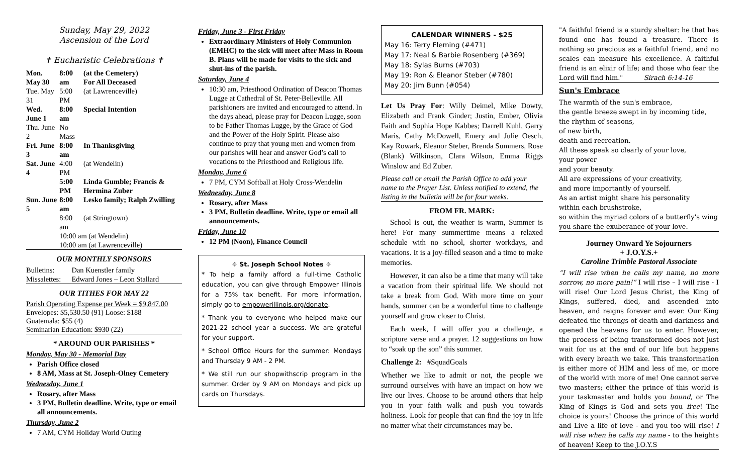Sunday, May 29, 2022
Ascension of the Lord
✝ Eucharistic Celebrations ✝
| Mon. May 30 | 8:00 am | (at the Cemetery) For All Deceased |
| Tue. May 31 | 5:00 PM | (at Lawrenceville) |
| Wed. June 1 | 8:00 am | Special Intention |
| Thu. June 2 | No Mass | |
| Fri. June 3 | 8:00 am | In Thanksgiving |
| Sat. June 4 | 4:00 PM | (at Wendelin) |
| | 5:00 PM | Linda Gumble; Francis & Hermina Zuber |
| Sun. June 5 | 8:00 am | Lesko family; Ralph Zwilling |
| | 8:00 am | (at Stringtown) |
| | 10:00 am (at Wendelin) | |
| | 10:00 am (at Lawrenceville) | |
OUR MONTHLY SPONSORS
| Bulletins: | Dan Kuenstler family |
| Missalettes: | Edward Jones – Leon Stallard |
OUR TITHES FOR MAY 22
Parish Operating Expense per Week = $9,847.00
Envelopes: $5,530.50 (91) Loose: $188
Guatemala: $55 (4)
Seminarian Education: $930 (22)
* AROUND OUR PARISHES *
Monday, May 30 - Memorial Day
Parish Office closed
8 AM, Mass at St. Joseph-Olney Cemetery
Wednesday, June 1
Rosary, after Mass
3 PM, Bulletin deadline. Write, type or email all announcements.
Thursday, June 2
7 AM, CYM Holiday World Outing
Friday, June 3 - First Friday
Extraordinary Ministers of Holy Communion (EMHC) to the sick will meet after Mass in Room B. Plans will be made for visits to the sick and shut-ins of the parish.
Saturday, June 4
10:30 am, Priesthood Ordination of Deacon Thomas Lugge at Cathedral of St. Peter-Belleville. All parishioners are invited and encouraged to attend. In the days ahead, please pray for Deacon Lugge, soon to be Father Thomas Lugge, by the Grace of God and the Power of the Holy Spirit. Please also continue to pray that young men and women from our parishes will hear and answer God’s call to vocations to the Priesthood and Religious life.
Monday, June 6
7 PM, CYM Softball at Holy Cross-Wendelin
Wednesday, June 8
Rosary, after Mass
3 PM, Bulletin deadline. Write, type or email all announcements.
Friday, June 10
12 PM (Noon), Finance Council
☼ St. Joseph School Notes ☼
* To help a family afford a full-time Catholic education, you can give through Empower Illinois for a 75% tax benefit. For more information, simply go to empowerillinois.org/donate.
* Thank you to everyone who helped make our 2021-22 school year a success. We are grateful for your support.
* School Office Hours for the summer: Mondays and Thursday 9 AM - 2 PM.
* We still run our shopwithscrip program in the summer. Order by 9 AM on Mondays and pick up cards on Thursdays.
CALENDAR WINNERS - $25
May 16: Terry Fleming (#471)
May 17: Neal & Barbie Rosenberg (#369)
May 18: Sylas Burns (#703)
May 19: Ron & Eleanor Steber (#780)
May 20: Jim Bunn (#054)
Let Us Pray For: Willy Deimel, Mike Dowty, Elizabeth and Frank Ginder; Justin, Ember, Olivia Faith and Sophia Hope Kabbes; Darrell Kuhl, Garry Maris, Cathy McDowell, Emery and Julie Oesch, Kay Rowark, Eleanor Steber, Brenda Summers, Rose (Blank) Wilkinson, Clara Wilson, Emma Riggs Winslow and Ed Zuber.
Please call or email the Parish Office to add your name to the Prayer List. Unless notified to extend, the listing in the bulletin will be for four weeks.
FROM FR. MARK:
School is out, the weather is warm, Summer is here! For many summertime means a relaxed schedule with no school, shorter workdays, and vacations. It is a joy-filled season and a time to make memories.
However, it can also be a time that many will take a vacation from their spiritual life. We should not take a break from God. With more time on your hands, summer can be a wonderful time to challenge yourself and grow closer to Christ.
Each week, I will offer you a challenge, a scripture verse and a prayer. 12 suggestions on how to “soak up the son” this summer.
Challenge 2: #SquadGoals
Whether we like to admit or not, the people we surround ourselves with have an impact on how we live our lives. Choose to be around others that help you in your faith walk and push you towards holiness. Look for people that can find the joy in life no matter what their circumstances may be.
"A faithful friend is a sturdy shelter: he that has found one has found a treasure. There is nothing so precious as a faithful friend, and no scales can measure his excellence. A faithful friend is an elixir of life; and those who fear the Lord will find him." Sirach 6:14-16
Sun's Embrace
The warmth of the sun's embrace,
the gentle breeze swept in by incoming tide,
the rhythm of seasons,
of new birth,
death and recreation.
All these speak so clearly of your love,
your power
and your beauty.
All are expressions of your creativity,
and more importantly of yourself.
As an artist might share his personality
within each brushstroke,
so within the myriad colors of a butterfly's wing
you share the exuberance of your love.
Journey Onward Ye Sojourners
+ J.O.Y.S.+
Caroline Trimble Pastoral Associate
“I will rise when he calls my name, no more sorrow, no more pain!” I will rise – I will rise - I will rise! Our Lord Jesus Christ, the King of Kings, suffered, died, and ascended into heaven, and reigns forever and ever. Our King defeated the throngs of death and darkness and opened the heavens for us to enter. However, the process of being transformed does not just wait for us at the end of our life but happens with every breath we take. This transformation is either more of HIM and less of me, or more of the world with more of me! One cannot serve two masters; either the prince of this world is your taskmaster and holds you bound, or The King of Kings is God and sets you free! The choice is yours! Choose the prince of this world and Live a life of love - and you too will rise! I will rise when he calls my name - to the heights of heaven! Keep to the J.O.Y.S